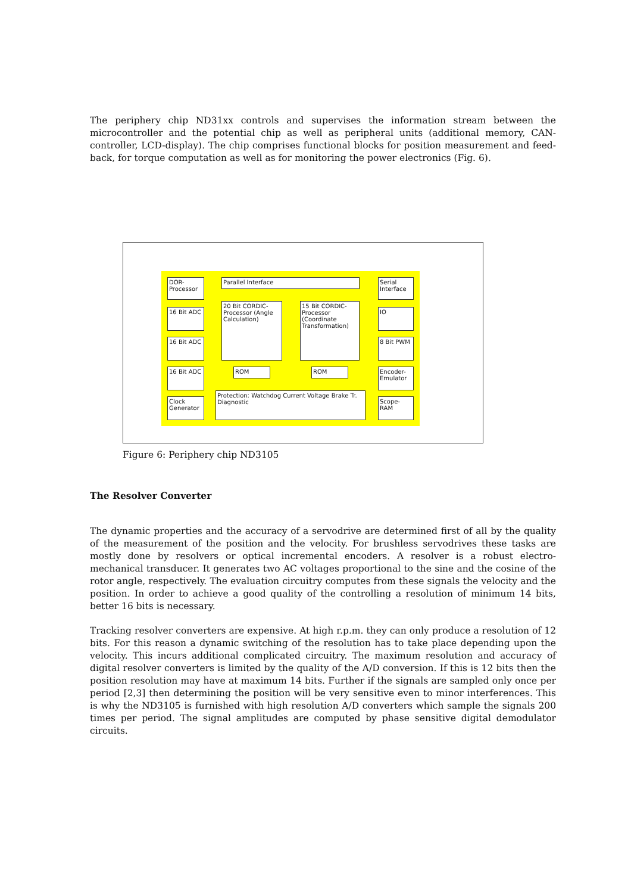The periphery chip ND31xx controls and supervises the information stream between the microcontroller and the potential chip as well as peripheral units (additional memory, CAN-controller, LCD-display). The chip comprises functional blocks for position measurement and feed-back, for torque computation as well as for monitoring the power electronics (Fig. 6).
DOR- Processor
Parallel Interface
Serial Interface
16 Bit ADC
20 Bit CORDIC-Processor (Angle Calculation)
15 Bit CORDIC-Processor (Coordinate Transformation)
IO
16 Bit ADC 8 Bit PWM
16 Bit ADC ROM ROM
Encoder-Emulator
Clock Generator
Protection: Watchdog Current Voltage Brake Tr. Diagnostic
Scope-RAM
Figure 6: Periphery chip ND3105
The Resolver Converter
The dynamic properties and the accuracy of a servodrive are determined first of all by the quality of the measurement of the position and the velocity. For brushless servodrives these tasks are mostly done by resolvers or optical incremental encoders. A resolver is a robust electro-mechanical transducer. It generates two AC voltages proportional to the sine and the cosine of the rotor angle, respectively. The evaluation circuitry computes from these signals the velocity and the position. In order to achieve a good quality of the controlling a resolution of minimum 14 bits, better 16 bits is necessary.
Tracking resolver converters are expensive. At high r.p.m. they can only produce a resolution of 12 bits. For this reason a dynamic switching of the resolution has to take place depending upon the velocity. This incurs additional complicated circuitry. The maximum resolution and accuracy of digital resolver converters is limited by the quality of the A/D conversion. If this is 12 bits then the position resolution may have at maximum 14 bits. Further if the signals are sampled only once per period [2,3] then determining the position will be very sensitive even to minor interferences. This is why the ND3105 is furnished with high resolution A/D converters which sample the signals 200 times per period. The signal amplitudes are computed by phase sensitive digital demodulator circuits.